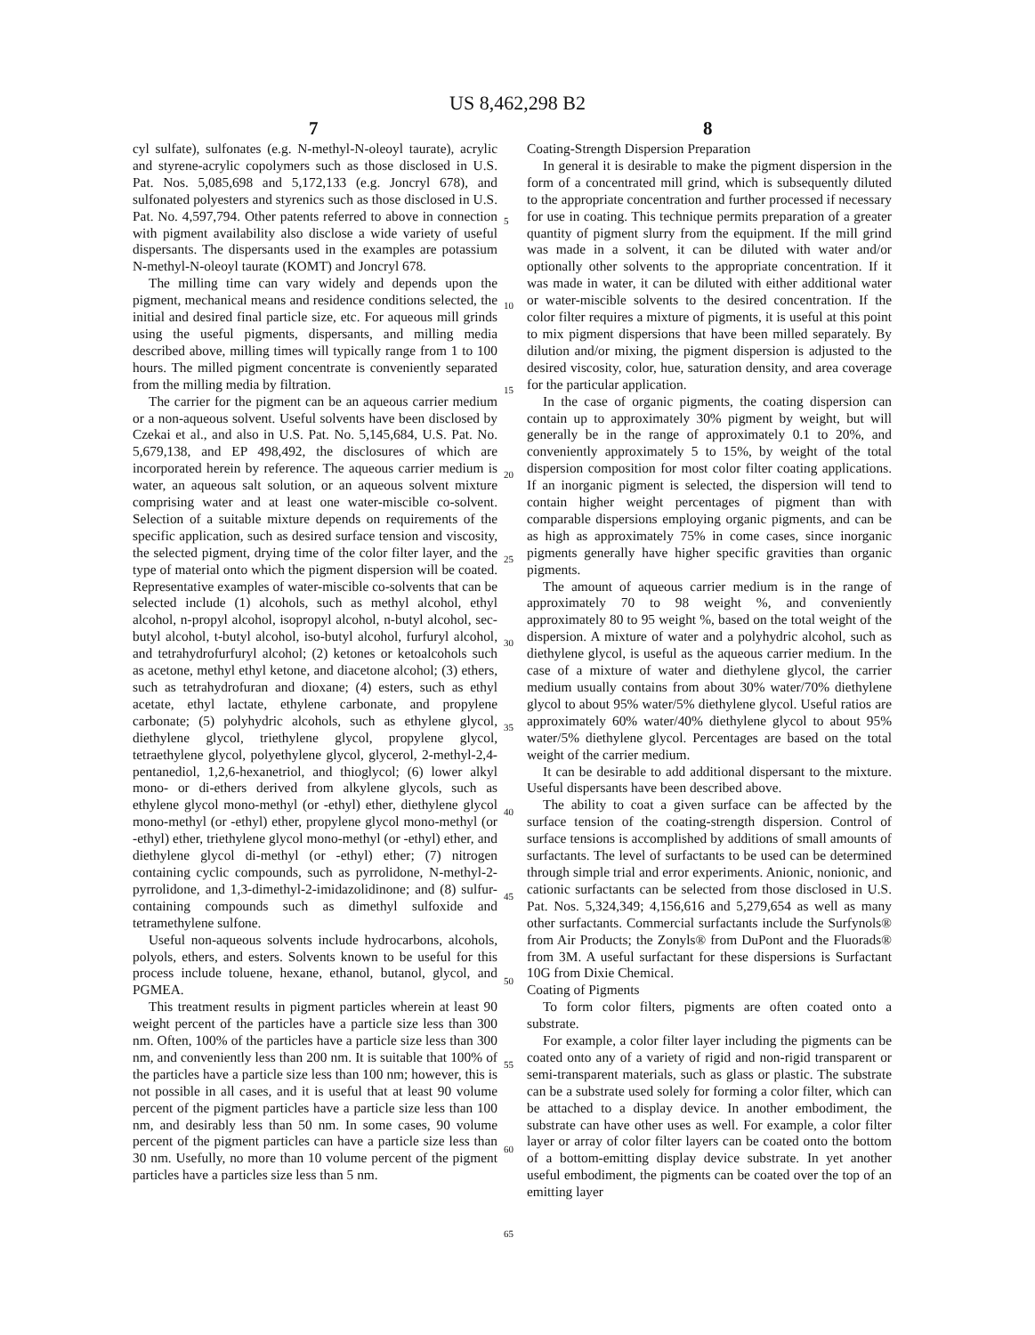US 8,462,298 B2
7 8
cyl sulfate), sulfonates (e.g. N-methyl-N-oleoyl taurate), acrylic and styrene-acrylic copolymers such as those disclosed in U.S. Pat. Nos. 5,085,698 and 5,172,133 (e.g. Joncryl 678), and sulfonated polyesters and styrenics such as those disclosed in U.S. Pat. No. 4,597,794. Other patents referred to above in connection with pigment availability also disclose a wide variety of useful dispersants. The dispersants used in the examples are potassium N-methyl-N-oleoyl taurate (KOMT) and Joncryl 678.
The milling time can vary widely and depends upon the pigment, mechanical means and residence conditions selected, the initial and desired final particle size, etc. For aqueous mill grinds using the useful pigments, dispersants, and milling media described above, milling times will typically range from 1 to 100 hours. The milled pigment concentrate is conveniently separated from the milling media by filtration.
The carrier for the pigment can be an aqueous carrier medium or a non-aqueous solvent. Useful solvents have been disclosed by Czekai et al., and also in U.S. Pat. No. 5,145,684, U.S. Pat. No. 5,679,138, and EP 498,492, the disclosures of which are incorporated herein by reference. The aqueous carrier medium is water, an aqueous salt solution, or an aqueous solvent mixture comprising water and at least one water-miscible co-solvent. Selection of a suitable mixture depends on requirements of the specific application, such as desired surface tension and viscosity, the selected pigment, drying time of the color filter layer, and the type of material onto which the pigment dispersion will be coated. Representative examples of water-miscible co-solvents that can be selected include (1) alcohols, such as methyl alcohol, ethyl alcohol, n-propyl alcohol, isopropyl alcohol, n-butyl alcohol, sec-butyl alcohol, t-butyl alcohol, iso-butyl alcohol, furfuryl alcohol, and tetrahydrofurfuryl alcohol; (2) ketones or ketoalcohols such as acetone, methyl ethyl ketone, and diacetone alcohol; (3) ethers, such as tetrahydrofuran and dioxane; (4) esters, such as ethyl acetate, ethyl lactate, ethylene carbonate, and propylene carbonate; (5) polyhydric alcohols, such as ethylene glycol, diethylene glycol, triethylene glycol, propylene glycol, tetraethylene glycol, polyethylene glycol, glycerol, 2-methyl-2,4-pentanediol, 1,2,6-hexanetriol, and thioglycol; (6) lower alkyl mono- or di-ethers derived from alkylene glycols, such as ethylene glycol mono-methyl (or -ethyl) ether, diethylene glycol mono-methyl (or -ethyl) ether, propylene glycol mono-methyl (or -ethyl) ether, triethylene glycol mono-methyl (or -ethyl) ether, and diethylene glycol di-methyl (or -ethyl) ether; (7) nitrogen containing cyclic compounds, such as pyrrolidone, N-methyl-2-pyrrolidone, and 1,3-dimethyl-2-imidazolidinone; and (8) sulfur-containing compounds such as dimethyl sulfoxide and tetramethylene sulfone.
Useful non-aqueous solvents include hydrocarbons, alcohols, polyols, ethers, and esters. Solvents known to be useful for this process include toluene, hexane, ethanol, butanol, glycol, and PGMEA.
This treatment results in pigment particles wherein at least 90 weight percent of the particles have a particle size less than 300 nm. Often, 100% of the particles have a particle size less than 300 nm, and conveniently less than 200 nm. It is suitable that 100% of the particles have a particle size less than 100 nm; however, this is not possible in all cases, and it is useful that at least 90 volume percent of the pigment particles have a particle size less than 100 nm, and desirably less than 50 nm. In some cases, 90 volume percent of the pigment particles can have a particle size less than 30 nm. Usefully, no more than 10 volume percent of the pigment particles have a particles size less than 5 nm.
5
10
15
20
25
30
35
40
45
50
55
60
65
Coating-Strength Dispersion Preparation
In general it is desirable to make the pigment dispersion in the form of a concentrated mill grind, which is subsequently diluted to the appropriate concentration and further processed if necessary for use in coating. This technique permits preparation of a greater quantity of pigment slurry from the equipment. If the mill grind was made in a solvent, it can be diluted with water and/or optionally other solvents to the appropriate concentration. If it was made in water, it can be diluted with either additional water or water-miscible solvents to the desired concentration. If the color filter requires a mixture of pigments, it is useful at this point to mix pigment dispersions that have been milled separately. By dilution and/or mixing, the pigment dispersion is adjusted to the desired viscosity, color, hue, saturation density, and area coverage for the particular application.
In the case of organic pigments, the coating dispersion can contain up to approximately 30% pigment by weight, but will generally be in the range of approximately 0.1 to 20%, and conveniently approximately 5 to 15%, by weight of the total dispersion composition for most color filter coating applications. If an inorganic pigment is selected, the dispersion will tend to contain higher weight percentages of pigment than with comparable dispersions employing organic pigments, and can be as high as approximately 75% in come cases, since inorganic pigments generally have higher specific gravities than organic pigments.
The amount of aqueous carrier medium is in the range of approximately 70 to 98 weight %, and conveniently approximately 80 to 95 weight %, based on the total weight of the dispersion. A mixture of water and a polyhydric alcohol, such as diethylene glycol, is useful as the aqueous carrier medium. In the case of a mixture of water and diethylene glycol, the carrier medium usually contains from about 30% water/70% diethylene glycol to about 95% water/5% diethylene glycol. Useful ratios are approximately 60% water/40% diethylene glycol to about 95% water/5% diethylene glycol. Percentages are based on the total weight of the carrier medium.
It can be desirable to add additional dispersant to the mixture. Useful dispersants have been described above.
The ability to coat a given surface can be affected by the surface tension of the coating-strength dispersion. Control of surface tensions is accomplished by additions of small amounts of surfactants. The level of surfactants to be used can be determined through simple trial and error experiments. Anionic, nonionic, and cationic surfactants can be selected from those disclosed in U.S. Pat. Nos. 5,324,349; 4,156,616 and 5,279,654 as well as many other surfactants. Commercial surfactants include the Surfynols® from Air Products; the Zonyls® from DuPont and the Fluorads® from 3M. A useful surfactant for these dispersions is Surfactant 10G from Dixie Chemical.
Coating of Pigments
To form color filters, pigments are often coated onto a substrate.
For example, a color filter layer including the pigments can be coated onto any of a variety of rigid and non-rigid transparent or semi-transparent materials, such as glass or plastic. The substrate can be a substrate used solely for forming a color filter, which can be attached to a display device. In another embodiment, the substrate can have other uses as well. For example, a color filter layer or array of color filter layers can be coated onto the bottom of a bottom-emitting display device substrate. In yet another useful embodiment, the pigments can be coated over the top of an emitting layer